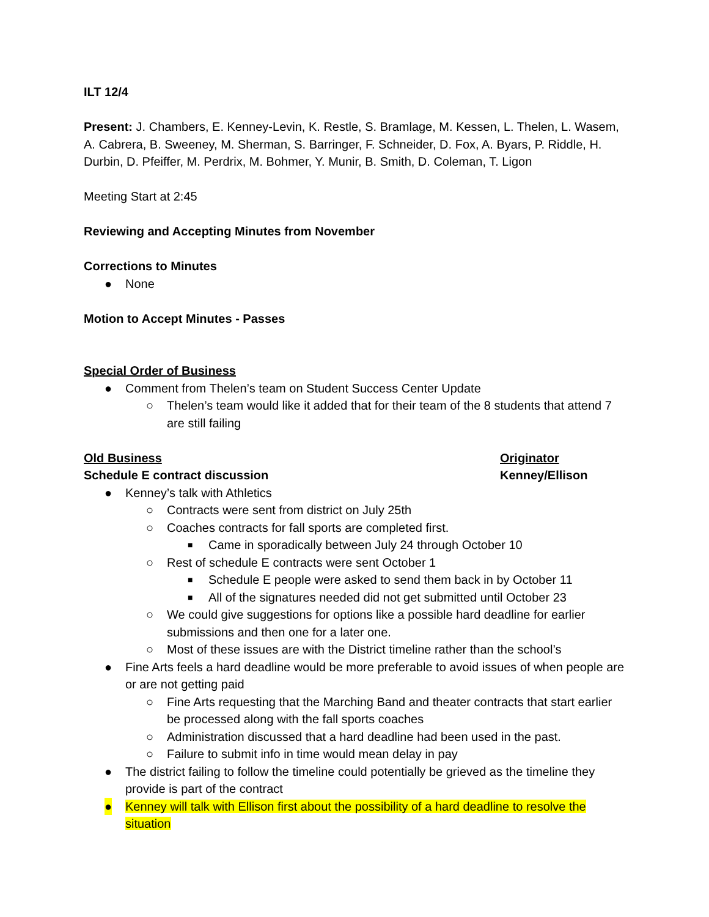ILT 12/4
Present: J. Chambers, E. Kenney-Levin, K. Restle, S. Bramlage, M. Kessen, L. Thelen, L. Wasem, A. Cabrera, B. Sweeney, M. Sherman, S. Barringer, F. Schneider, D. Fox, A. Byars, P. Riddle, H. Durbin, D. Pfeiffer, M. Perdrix, M. Bohmer, Y. Munir, B. Smith, D. Coleman, T. Ligon
Meeting Start at 2:45
Reviewing and Accepting Minutes from November
Corrections to Minutes
● None
Motion to Accept Minutes - Passes
Special Order of Business
● Comment from Thelen’s team on Student Success Center Update
○ Thelen’s team would like it added that for their team of the 8 students that attend 7 are still failing
Old Business Originator
Schedule E contract discussion Kenney/Ellison
● Kenney’s talk with Athletics
○ Contracts were sent from district on July 25th
○ Coaches contracts for fall sports are completed first.
■ Came in sporadically between July 24 through October 10
○ Rest of schedule E contracts were sent October 1
■ Schedule E people were asked to send them back in by October 11
■ All of the signatures needed did not get submitted until October 23
○ We could give suggestions for options like a possible hard deadline for earlier submissions and then one for a later one.
○ Most of these issues are with the District timeline rather than the school’s
● Fine Arts feels a hard deadline would be more preferable to avoid issues of when people are or are not getting paid
○ Fine Arts requesting that the Marching Band and theater contracts that start earlier be processed along with the fall sports coaches
○ Administration discussed that a hard deadline had been used in the past.
○ Failure to submit info in time would mean delay in pay
● The district failing to follow the timeline could potentially be grieved as the timeline they provide is part of the contract
● Kenney will talk with Ellison first about the possibility of a hard deadline to resolve the situation